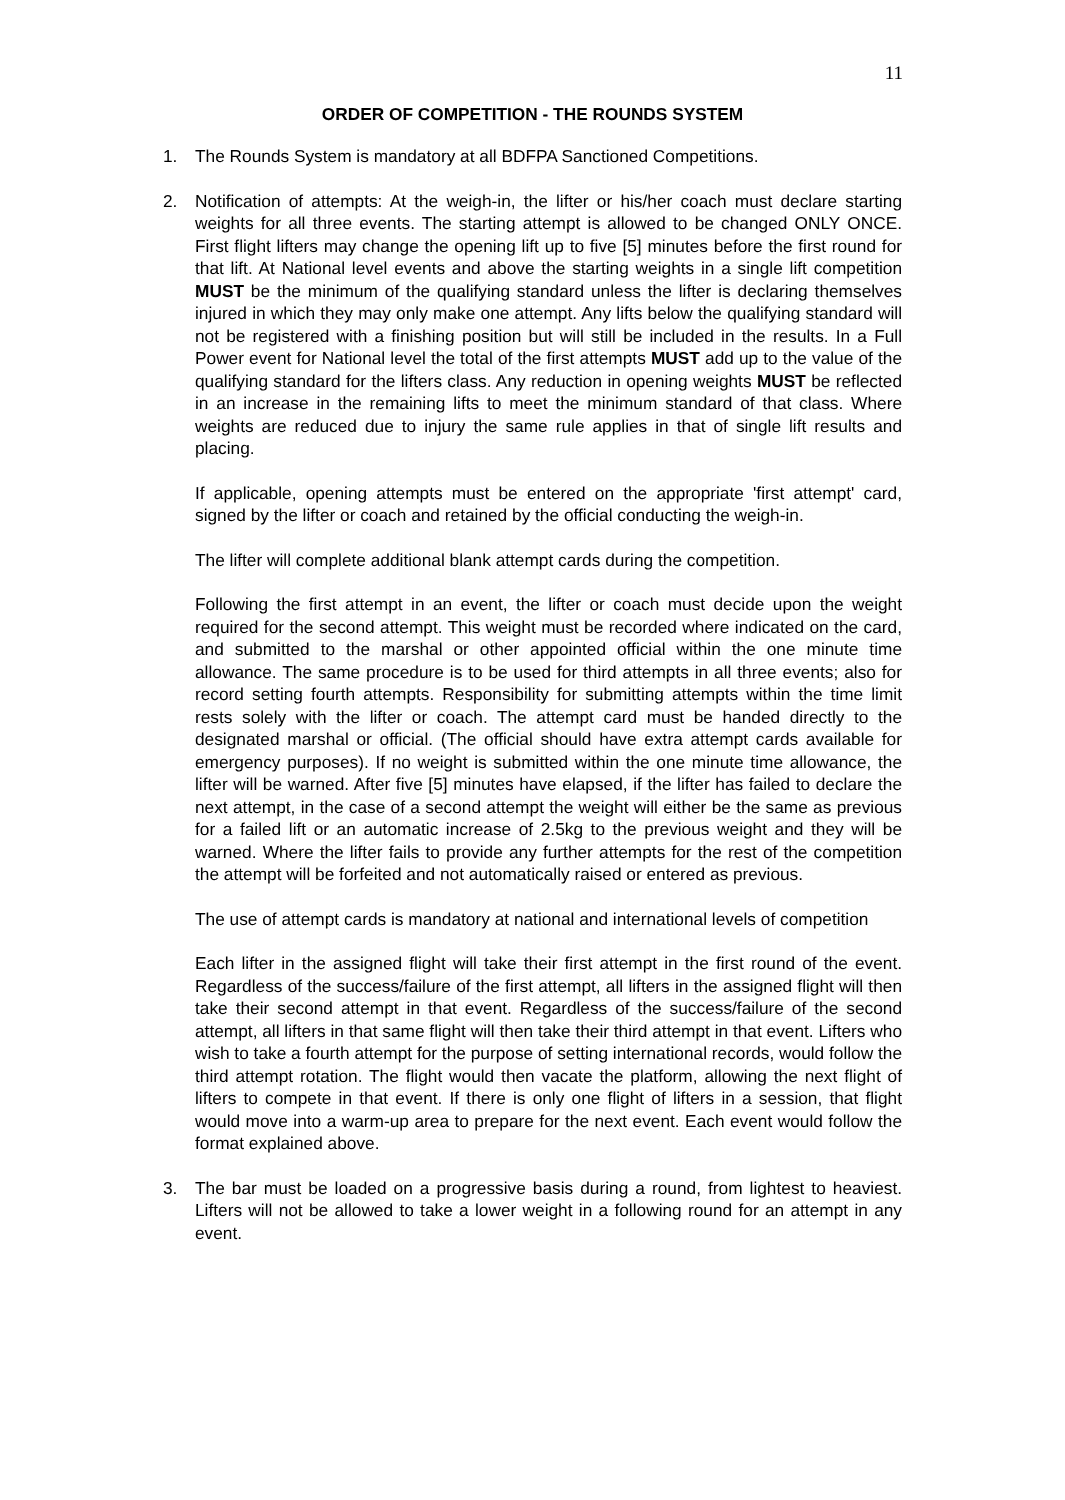11
ORDER OF COMPETITION - THE ROUNDS SYSTEM
1. The Rounds System is mandatory at all BDFPA Sanctioned Competitions.
2. Notification of attempts: At the weigh-in, the lifter or his/her coach must declare starting weights for all three events. The starting attempt is allowed to be changed ONLY ONCE. First flight lifters may change the opening lift up to five [5] minutes before the first round for that lift. At National level events and above the starting weights in a single lift competition MUST be the minimum of the qualifying standard unless the lifter is declaring themselves injured in which they may only make one attempt. Any lifts below the qualifying standard will not be registered with a finishing position but will still be included in the results. In a Full Power event for National level the total of the first attempts MUST add up to the value of the qualifying standard for the lifters class. Any reduction in opening weights MUST be reflected in an increase in the remaining lifts to meet the minimum standard of that class. Where weights are reduced due to injury the same rule applies in that of single lift results and placing.
If applicable, opening attempts must be entered on the appropriate 'first attempt' card, signed by the lifter or coach and retained by the official conducting the weigh-in.
The lifter will complete additional blank attempt cards during the competition.
Following the first attempt in an event, the lifter or coach must decide upon the weight required for the second attempt. This weight must be recorded where indicated on the card, and submitted to the marshal or other appointed official within the one minute time allowance. The same procedure is to be used for third attempts in all three events; also for record setting fourth attempts. Responsibility for submitting attempts within the time limit rests solely with the lifter or coach. The attempt card must be handed directly to the designated marshal or official. (The official should have extra attempt cards available for emergency purposes). If no weight is submitted within the one minute time allowance, the lifter will be warned. After five [5] minutes have elapsed, if the lifter has failed to declare the next attempt, in the case of a second attempt the weight will either be the same as previous for a failed lift or an automatic increase of 2.5kg to the previous weight and they will be warned. Where the lifter fails to provide any further attempts for the rest of the competition the attempt will be forfeited and not automatically raised or entered as previous.
The use of attempt cards is mandatory at national and international levels of competition
Each lifter in the assigned flight will take their first attempt in the first round of the event. Regardless of the success/failure of the first attempt, all lifters in the assigned flight will then take their second attempt in that event. Regardless of the success/failure of the second attempt, all lifters in that same flight will then take their third attempt in that event. Lifters who wish to take a fourth attempt for the purpose of setting international records, would follow the third attempt rotation. The flight would then vacate the platform, allowing the next flight of lifters to compete in that event. If there is only one flight of lifters in a session, that flight would move into a warm-up area to prepare for the next event. Each event would follow the format explained above.
3. The bar must be loaded on a progressive basis during a round, from lightest to heaviest. Lifters will not be allowed to take a lower weight in a following round for an attempt in any event.